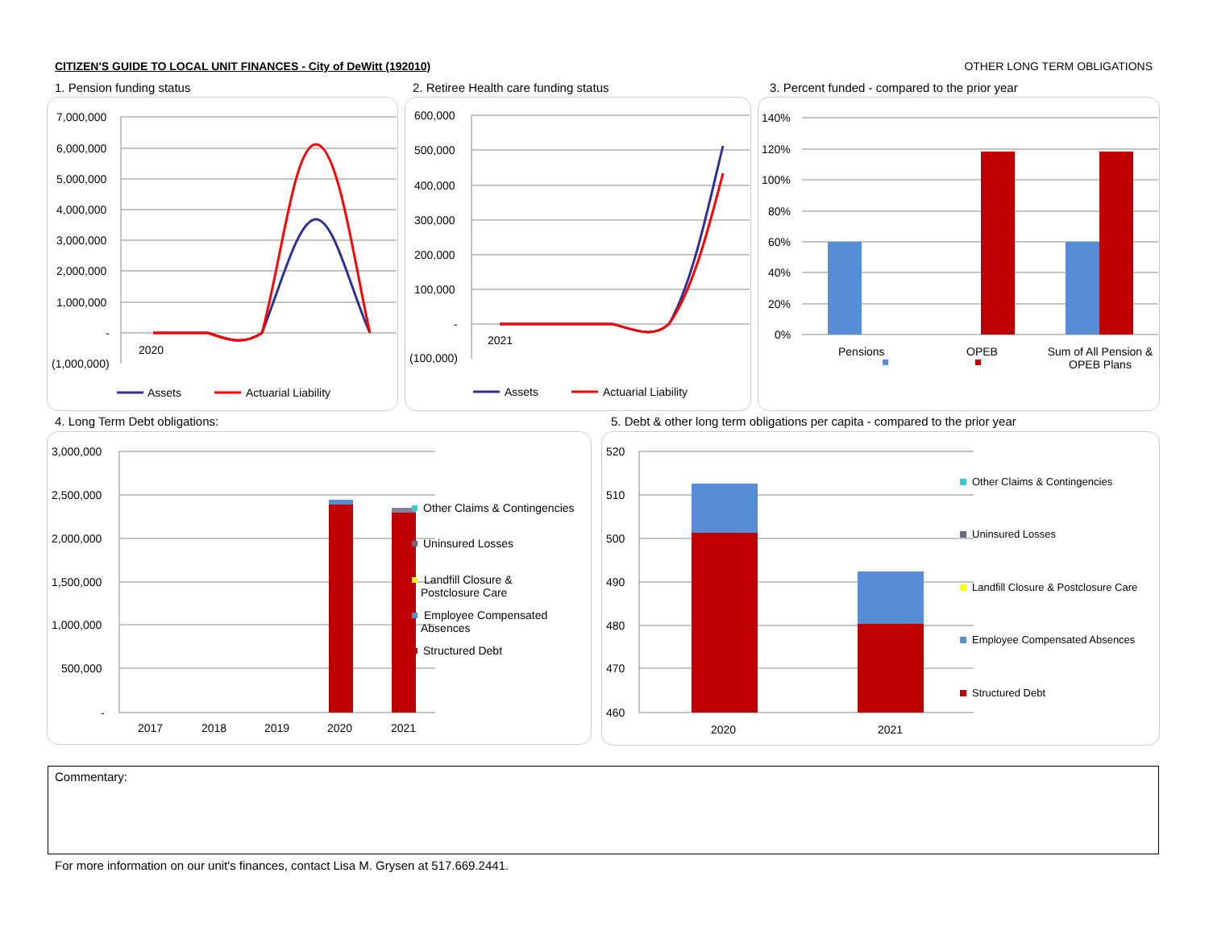CITIZEN'S GUIDE TO LOCAL UNIT FINANCES - City of DeWitt (192010) OTHER LONG TERM OBLIGATIONS
1. Pension funding status
2. Retiree Health care funding status
3. Percent funded - compared to the prior year
4. Long Term Debt obligations:
5. Debt & other long term obligations per capita - compared to the prior year
7,000,000
6,000,000
5,000,000
4,000,000
3,000,000
2,000,000
1,000,000
-
(1,000,000)
2020
Assets Actuarial Liability
600,000
500,000
400,000
300,000
200,000
100,000
-
(100,000)
2021
Assets Actuarial Liability
140%
120%
100%
80%
60%
40%
20%
0%
Pensions OPEB
Sum of All Pension & OPEB Plans
3,000,000
2,500,000
2,000,000
1,500,000
1,000,000
500,000
-
2017 2018 2019 2020 2021
Other Claims & Contingencies
Uninsured Losses
Landfill Closure & Postclosure Care
Employee Compensated Absences
Structured Debt
520
510
500
490
480
470
460
2020 2021
Other Claims & Contingencies
Uninsured Losses
Landfill Closure & Postclosure Care
Employee Compensated Absences
Structured Debt
Commentary:
For more information on our unit's finances, contact Lisa M. Grysen at 517.669.2441.